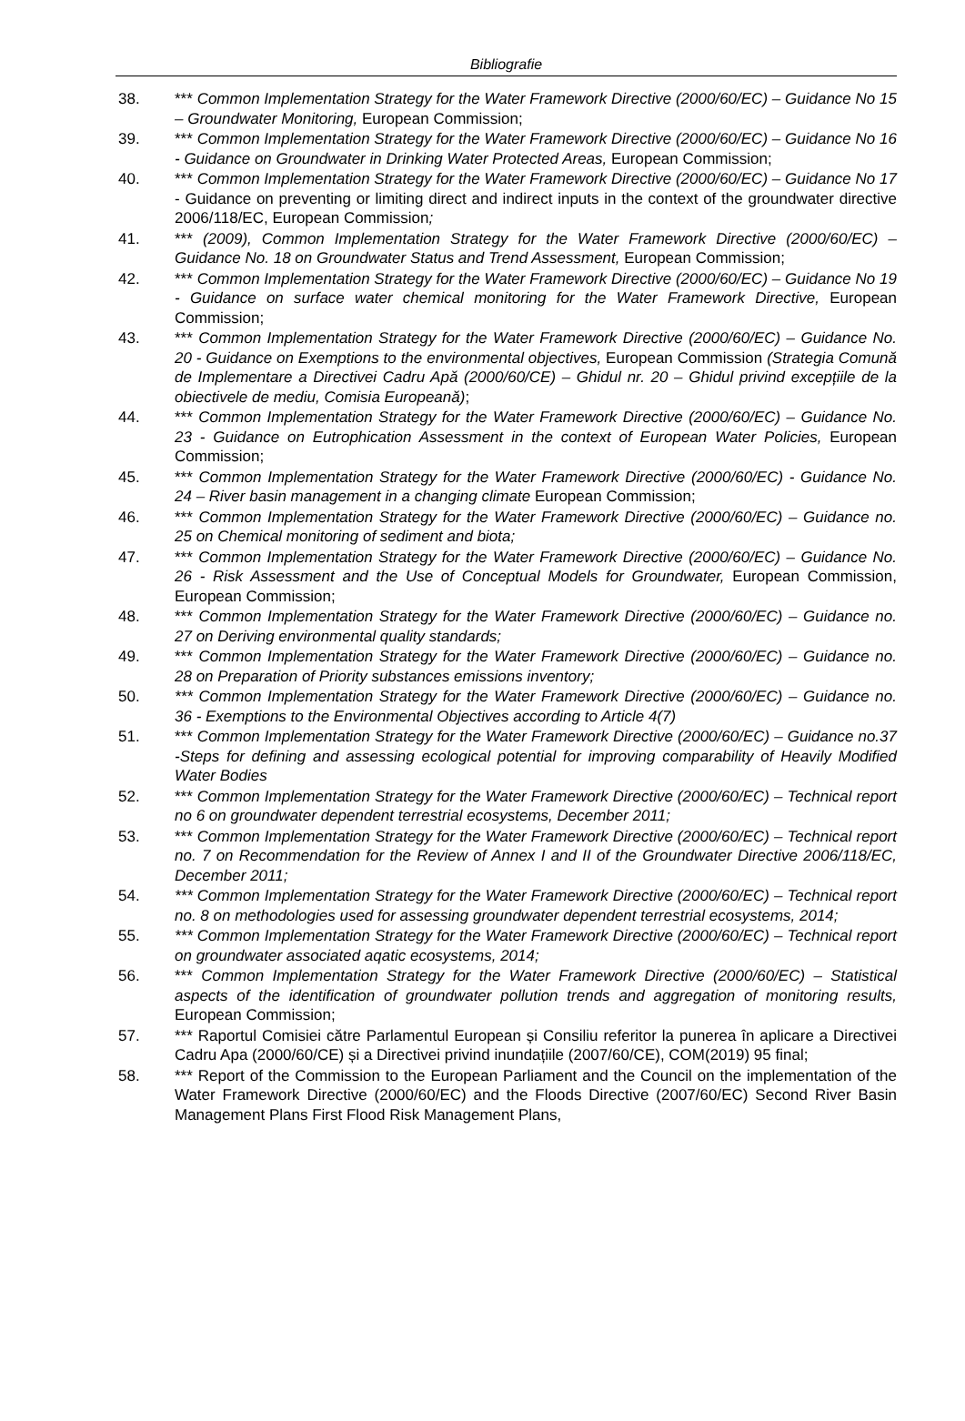Bibliografie
38. *** Common Implementation Strategy for the Water Framework Directive (2000/60/EC) – Guidance No 15 – Groundwater Monitoring, European Commission;
39. *** Common Implementation Strategy for the Water Framework Directive (2000/60/EC) – Guidance No 16 - Guidance on Groundwater in Drinking Water Protected Areas, European Commission;
40. *** Common Implementation Strategy for the Water Framework Directive (2000/60/EC) – Guidance No 17 - Guidance on preventing or limiting direct and indirect inputs in the context of the groundwater directive 2006/118/EC, European Commission;
41. *** (2009), Common Implementation Strategy for the Water Framework Directive (2000/60/EC) – Guidance No. 18 on Groundwater Status and Trend Assessment, European Commission;
42. *** Common Implementation Strategy for the Water Framework Directive (2000/60/EC) – Guidance No 19 - Guidance on surface water chemical monitoring for the Water Framework Directive, European Commission;
43. *** Common Implementation Strategy for the Water Framework Directive (2000/60/EC) – Guidance No. 20 - Guidance on Exemptions to the environmental objectives, European Commission (Strategia Comună de Implementare a Directivei Cadru Apă (2000/60/CE) – Ghidul nr. 20 – Ghidul privind excepțiile de la obiectivele de mediu, Comisia Europeană);
44. *** Common Implementation Strategy for the Water Framework Directive (2000/60/EC) – Guidance No. 23 - Guidance on Eutrophication Assessment in the context of European Water Policies, European Commission;
45. *** Common Implementation Strategy for the Water Framework Directive (2000/60/EC) - Guidance No. 24 – River basin management in a changing climate European Commission;
46. *** Common Implementation Strategy for the Water Framework Directive (2000/60/EC) – Guidance no. 25 on Chemical monitoring of sediment and biota;
47. *** Common Implementation Strategy for the Water Framework Directive (2000/60/EC) – Guidance No. 26 - Risk Assessment and the Use of Conceptual Models for Groundwater, European Commission, European Commission;
48. *** Common Implementation Strategy for the Water Framework Directive (2000/60/EC) – Guidance no. 27 on Deriving environmental quality standards;
49. *** Common Implementation Strategy for the Water Framework Directive (2000/60/EC) – Guidance no. 28 on Preparation of Priority substances emissions inventory;
50. *** Common Implementation Strategy for the Water Framework Directive (2000/60/EC) – Guidance no. 36 - Exemptions to the Environmental Objectives according to Article 4(7)
51. *** Common Implementation Strategy for the Water Framework Directive (2000/60/EC) – Guidance no.37 -Steps for defining and assessing ecological potential for improving comparability of Heavily Modified Water Bodies
52. *** Common Implementation Strategy for the Water Framework Directive (2000/60/EC) – Technical report no 6 on groundwater dependent terrestrial ecosystems, December 2011;
53. *** Common Implementation Strategy for the Water Framework Directive (2000/60/EC) – Technical report no. 7 on Recommendation for the Review of Annex I and II of the Groundwater Directive 2006/118/EC, December 2011;
54. *** Common Implementation Strategy for the Water Framework Directive (2000/60/EC) – Technical report no. 8 on methodologies used for assessing groundwater dependent terrestrial ecosystems, 2014;
55. *** Common Implementation Strategy for the Water Framework Directive (2000/60/EC) – Technical report on groundwater associated aqatic ecosystems, 2014;
56. *** Common Implementation Strategy for the Water Framework Directive (2000/60/EC) – Statistical aspects of the identification of groundwater pollution trends and aggregation of monitoring results, European Commission;
57. *** Raportul Comisiei către Parlamentul European și Consiliu referitor la punerea în aplicare a Directivei Cadru Apa (2000/60/CE) și a Directivei privind inundațiile (2007/60/CE), COM(2019) 95 final;
58. *** Report of the Commission to the European Parliament and the Council on the implementation of the Water Framework Directive (2000/60/EC) and the Floods Directive (2007/60/EC) Second River Basin Management Plans First Flood Risk Management Plans,